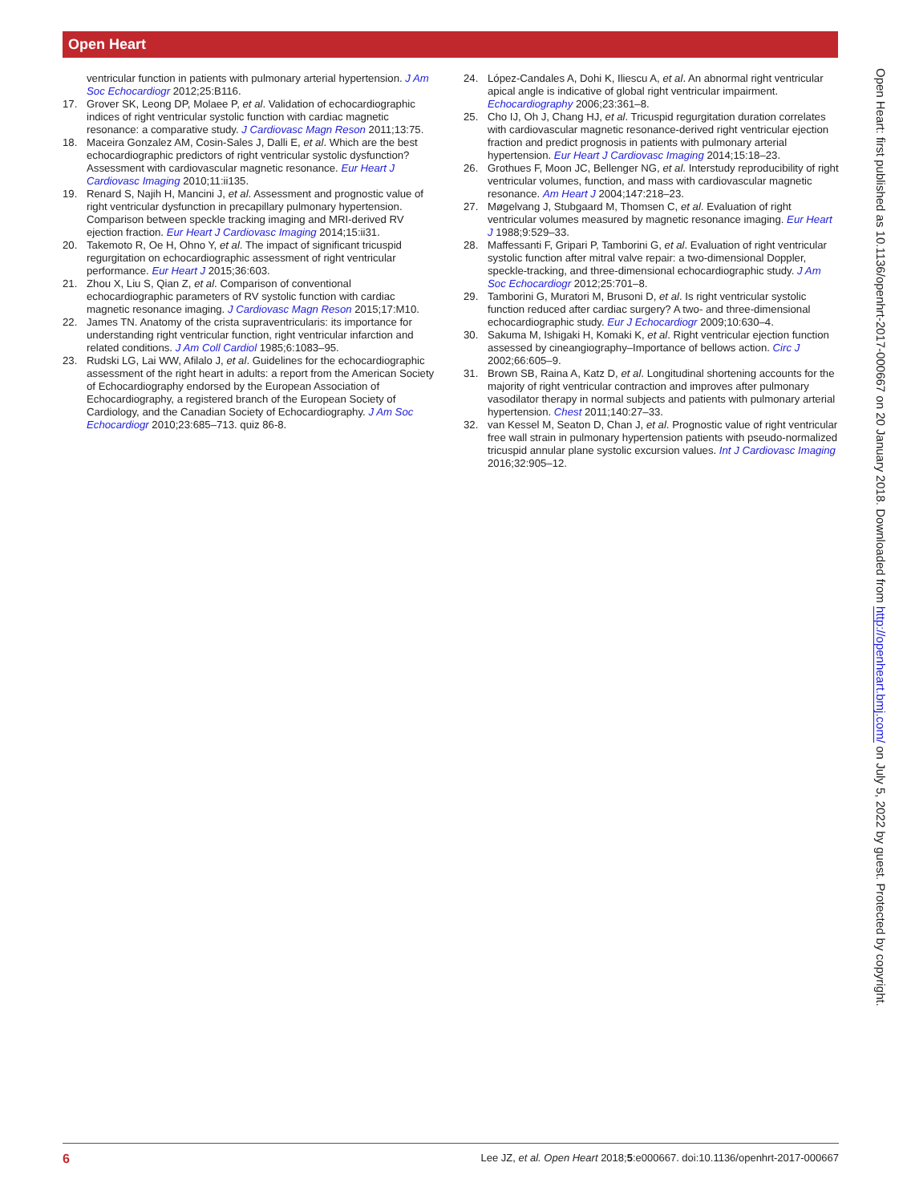Open Heart
ventricular function in patients with pulmonary arterial hypertension. J Am Soc Echocardiogr 2012;25:B116.
17. Grover SK, Leong DP, Molaee P, et al. Validation of echocardiographic indices of right ventricular systolic function with cardiac magnetic resonance: a comparative study. J Cardiovasc Magn Reson 2011;13:75.
18. Maceira Gonzalez AM, Cosin-Sales J, Dalli E, et al. Which are the best echocardiographic predictors of right ventricular systolic dysfunction? Assessment with cardiovascular magnetic resonance. Eur Heart J Cardiovasc Imaging 2010;11:ii135.
19. Renard S, Najih H, Mancini J, et al. Assessment and prognostic value of right ventricular dysfunction in precapillary pulmonary hypertension. Comparison between speckle tracking imaging and MRI-derived RV ejection fraction. Eur Heart J Cardiovasc Imaging 2014;15:ii31.
20. Takemoto R, Oe H, Ohno Y, et al. The impact of significant tricuspid regurgitation on echocardiographic assessment of right ventricular performance. Eur Heart J 2015;36:603.
21. Zhou X, Liu S, Qian Z, et al. Comparison of conventional echocardiographic parameters of RV systolic function with cardiac magnetic resonance imaging. J Cardiovasc Magn Reson 2015;17:M10.
22. James TN. Anatomy of the crista supraventricularis: its importance for understanding right ventricular function, right ventricular infarction and related conditions. J Am Coll Cardiol 1985;6:1083–95.
23. Rudski LG, Lai WW, Afilalo J, et al. Guidelines for the echocardiographic assessment of the right heart in adults: a report from the American Society of Echocardiography endorsed by the European Association of Echocardiography, a registered branch of the European Society of Cardiology, and the Canadian Society of Echocardiography. J Am Soc Echocardiogr 2010;23:685–713. quiz 86-8.
24. López-Candales A, Dohi K, Iliescu A, et al. An abnormal right ventricular apical angle is indicative of global right ventricular impairment. Echocardiography 2006;23:361–8.
25. Cho IJ, Oh J, Chang HJ, et al. Tricuspid regurgitation duration correlates with cardiovascular magnetic resonance-derived right ventricular ejection fraction and predict prognosis in patients with pulmonary arterial hypertension. Eur Heart J Cardiovasc Imaging 2014;15:18–23.
26. Grothues F, Moon JC, Bellenger NG, et al. Interstudy reproducibility of right ventricular volumes, function, and mass with cardiovascular magnetic resonance. Am Heart J 2004;147:218–23.
27. Møgelvang J, Stubgaard M, Thomsen C, et al. Evaluation of right ventricular volumes measured by magnetic resonance imaging. Eur Heart J 1988;9:529–33.
28. Maffessanti F, Gripari P, Tamborini G, et al. Evaluation of right ventricular systolic function after mitral valve repair: a two-dimensional Doppler, speckle-tracking, and three-dimensional echocardiographic study. J Am Soc Echocardiogr 2012;25:701–8.
29. Tamborini G, Muratori M, Brusoni D, et al. Is right ventricular systolic function reduced after cardiac surgery? A two- and three-dimensional echocardiographic study. Eur J Echocardiogr 2009;10:630–4.
30. Sakuma M, Ishigaki H, Komaki K, et al. Right ventricular ejection function assessed by cineangiography–Importance of bellows action. Circ J 2002;66:605–9.
31. Brown SB, Raina A, Katz D, et al. Longitudinal shortening accounts for the majority of right ventricular contraction and improves after pulmonary vasodilator therapy in normal subjects and patients with pulmonary arterial hypertension. Chest 2011;140:27–33.
32. van Kessel M, Seaton D, Chan J, et al. Prognostic value of right ventricular free wall strain in pulmonary hypertension patients with pseudo-normalized tricuspid annular plane systolic excursion values. Int J Cardiovasc Imaging 2016;32:905–12.
Open Heart: first published as 10.1136/openhrt-2017-000667 on 20 January 2018. Downloaded from http://openheart.bmj.com/ on July 5, 2022 by guest. Protected by copyright.
6 Lee JZ, et al. Open Heart 2018;5:e000667. doi:10.1136/openhrt-2017-000667